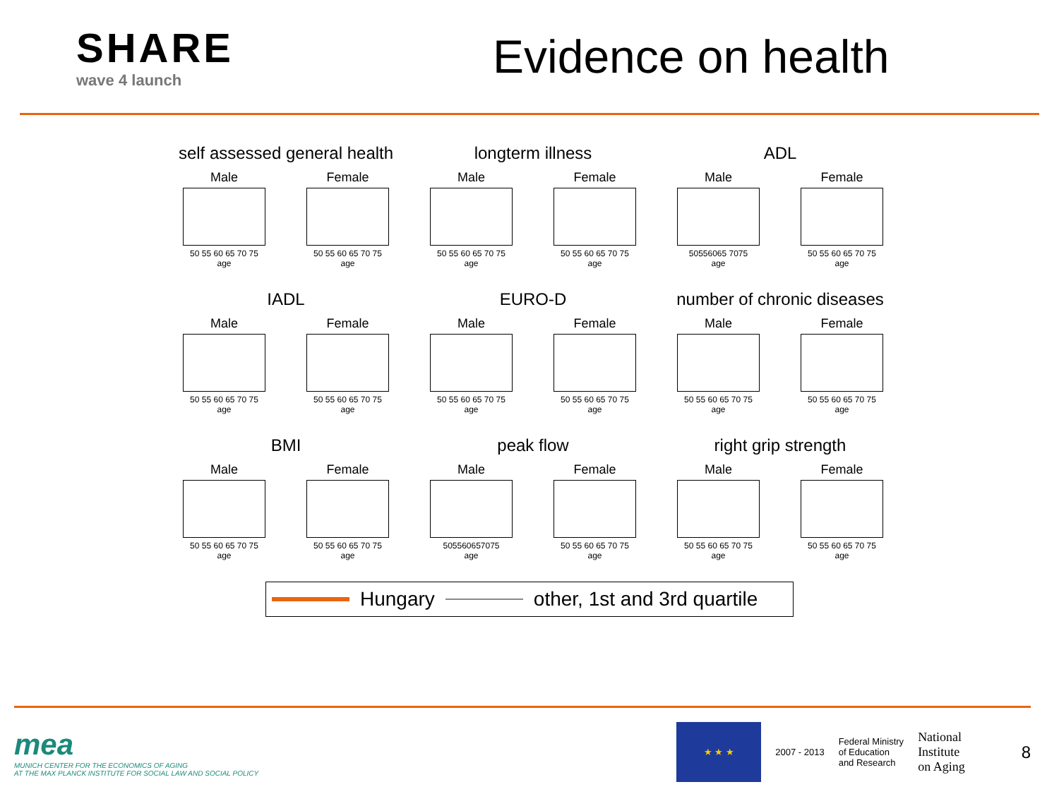SHARE
wave 4 launch
Evidence on health
self assessed general health
Male
50 55 60 65 70 75
age
Female
50 55 60 65 70 75
age
longterm illness
Male
50 55 60 65 70 75
age
Female
50 55 60 65 70 75
age
ADL
Male
50556065 7075
age
Female
50 55 60 65 70 75
age
IADL
Male
50 55 60 65 70 75
age
Female
50 55 60 65 70 75
age
EURO-D
Male
50 55 60 65 70 75
age
Female
50 55 60 65 70 75
age
number of chronic diseases
Male
50 55 60 65 70 75
age
Female
50 55 60 65 70 75
age
BMI
Male
50 55 60 65 70 75
age
Female
50 55 60 65 70 75
age
peak flow
Male
505560657075
age
Female
50 55 60 65 70 75
age
right grip strength
Male
50 55 60 65 70 75
age
Female
50 55 60 65 70 75
age
Hungary
other, 1st and 3rd quartile
mea
MUNICH CENTER FOR THE ECONOMICS OF AGING
AT THE MAX PLANCK INSTITUTE FOR SOCIAL LAW AND SOCIAL POLICY
★ ★ ★
2007 - 2013
Federal Ministry
of Education
and Research
National
Institute
on Aging
8